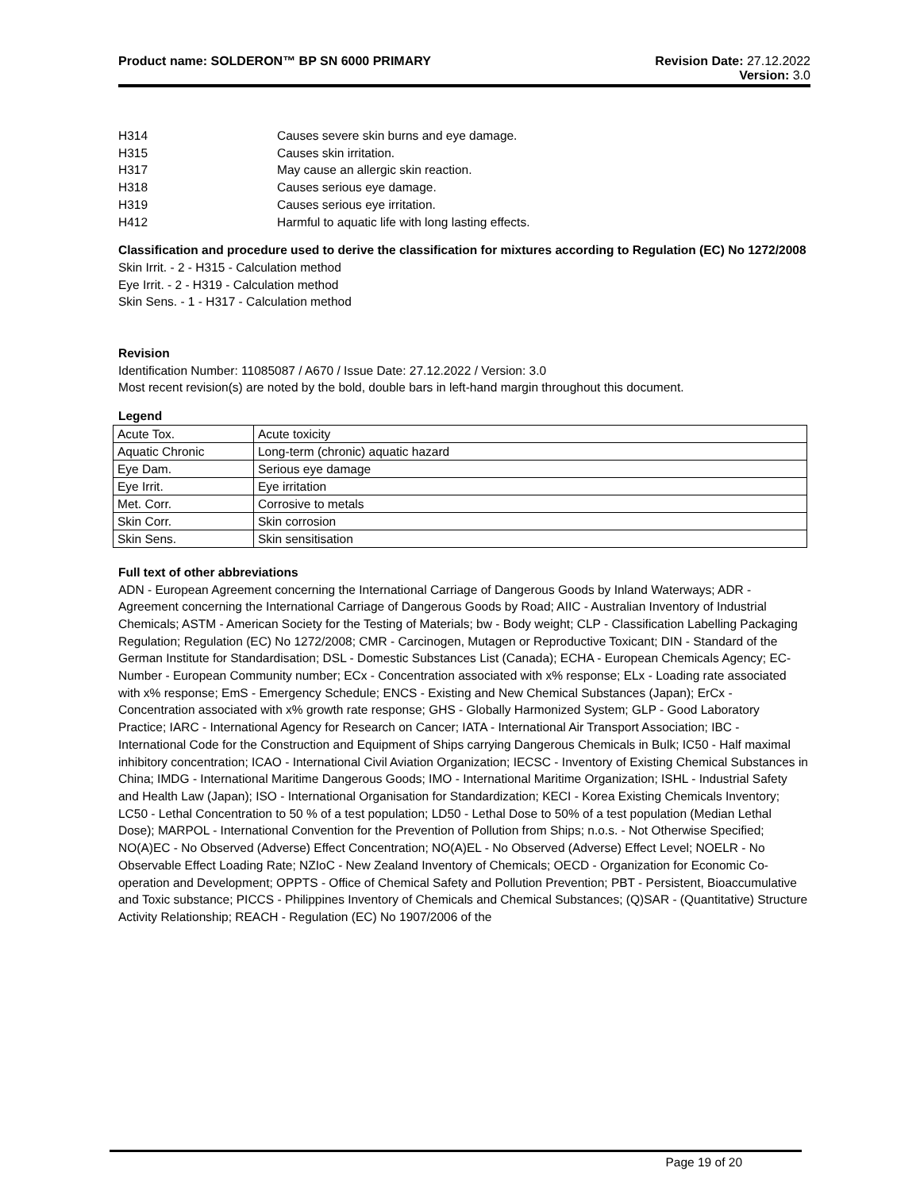Product name: SOLDERON™ BP SN 6000 PRIMARY
Revision Date: 27.12.2022
Version: 3.0
H314 Causes severe skin burns and eye damage.
H315 Causes skin irritation.
H317 May cause an allergic skin reaction.
H318 Causes serious eye damage.
H319 Causes serious eye irritation.
H412 Harmful to aquatic life with long lasting effects.
Classification and procedure used to derive the classification for mixtures according to Regulation (EC) No 1272/2008
Skin Irrit. - 2 - H315 - Calculation method
Eye Irrit. - 2 - H319 - Calculation method
Skin Sens. - 1 - H317 - Calculation method
Revision
Identification Number: 11085087 / A670 / Issue Date: 27.12.2022 / Version: 3.0
Most recent revision(s) are noted by the bold, double bars in left-hand margin throughout this document.
Legend
| Acute Tox. | Acute toxicity |
| Aquatic Chronic | Long-term (chronic) aquatic hazard |
| Eye Dam. | Serious eye damage |
| Eye Irrit. | Eye irritation |
| Met. Corr. | Corrosive to metals |
| Skin Corr. | Skin corrosion |
| Skin Sens. | Skin sensitisation |
Full text of other abbreviations
ADN - European Agreement concerning the International Carriage of Dangerous Goods by Inland Waterways; ADR - Agreement concerning the International Carriage of Dangerous Goods by Road; AIIC - Australian Inventory of Industrial Chemicals; ASTM - American Society for the Testing of Materials; bw - Body weight; CLP - Classification Labelling Packaging Regulation; Regulation (EC) No 1272/2008; CMR - Carcinogen, Mutagen or Reproductive Toxicant; DIN - Standard of the German Institute for Standardisation; DSL - Domestic Substances List (Canada); ECHA - European Chemicals Agency; EC-Number - European Community number; ECx - Concentration associated with x% response; ELx - Loading rate associated with x% response; EmS - Emergency Schedule; ENCS - Existing and New Chemical Substances (Japan); ErCx - Concentration associated with x% growth rate response; GHS - Globally Harmonized System; GLP - Good Laboratory Practice; IARC - International Agency for Research on Cancer; IATA - International Air Transport Association; IBC - International Code for the Construction and Equipment of Ships carrying Dangerous Chemicals in Bulk; IC50 - Half maximal inhibitory concentration; ICAO - International Civil Aviation Organization; IECSC - Inventory of Existing Chemical Substances in China; IMDG - International Maritime Dangerous Goods; IMO - International Maritime Organization; ISHL - Industrial Safety and Health Law (Japan); ISO - International Organisation for Standardization; KECI - Korea Existing Chemicals Inventory; LC50 - Lethal Concentration to 50 % of a test population; LD50 - Lethal Dose to 50% of a test population (Median Lethal Dose); MARPOL - International Convention for the Prevention of Pollution from Ships; n.o.s. - Not Otherwise Specified; NO(A)EC - No Observed (Adverse) Effect Concentration; NO(A)EL - No Observed (Adverse) Effect Level; NOELR - No Observable Effect Loading Rate; NZIoC - New Zealand Inventory of Chemicals; OECD - Organization for Economic Co-operation and Development; OPPTS - Office of Chemical Safety and Pollution Prevention; PBT - Persistent, Bioaccumulative and Toxic substance; PICCS - Philippines Inventory of Chemicals and Chemical Substances; (Q)SAR - (Quantitative) Structure Activity Relationship; REACH - Regulation (EC) No 1907/2006 of the
Page 19 of 20